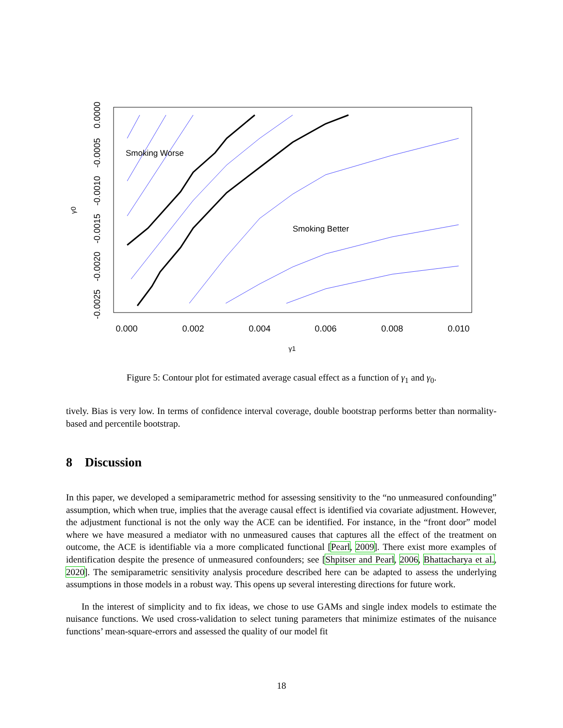0.000
0.002
0.004
0.006
0.008
0.010
γ1
0.0000
-0.0005
-0.0010
-0.0015
-0.0020
-0.0025
γ0
Smoking Worse
Smoking Better
Figure 5: Contour plot for estimated average casual effect as a function of γ<sub>1</sub> and γ<sub>0</sub>.
tively. Bias is very low. In terms of confidence interval coverage, double bootstrap performs better than normality-based and percentile bootstrap.
8 Discussion
In this paper, we developed a semiparametric method for assessing sensitivity to the “no unmeasured confounding” assumption, which when true, implies that the average causal effect is identified via covariate adjustment. However, the adjustment functional is not the only way the ACE can be identified. For instance, in the “front door” model where we have measured a mediator with no unmeasured causes that captures all the effect of the treatment on outcome, the ACE is identifiable via a more complicated functional [Pearl, 2009]. There exist more examples of identification despite the presence of unmeasured confounders; see [Shpitser and Pearl, 2006, Bhattacharya et al., 2020]. The semiparametric sensitivity analysis procedure described here can be adapted to assess the underlying assumptions in those models in a robust way. This opens up several interesting directions for future work.
In the interest of simplicity and to fix ideas, we chose to use GAMs and single index models to estimate the nuisance functions. We used cross-validation to select tuning parameters that minimize estimates of the nuisance functions’ mean-square-errors and assessed the quality of our model fit
18